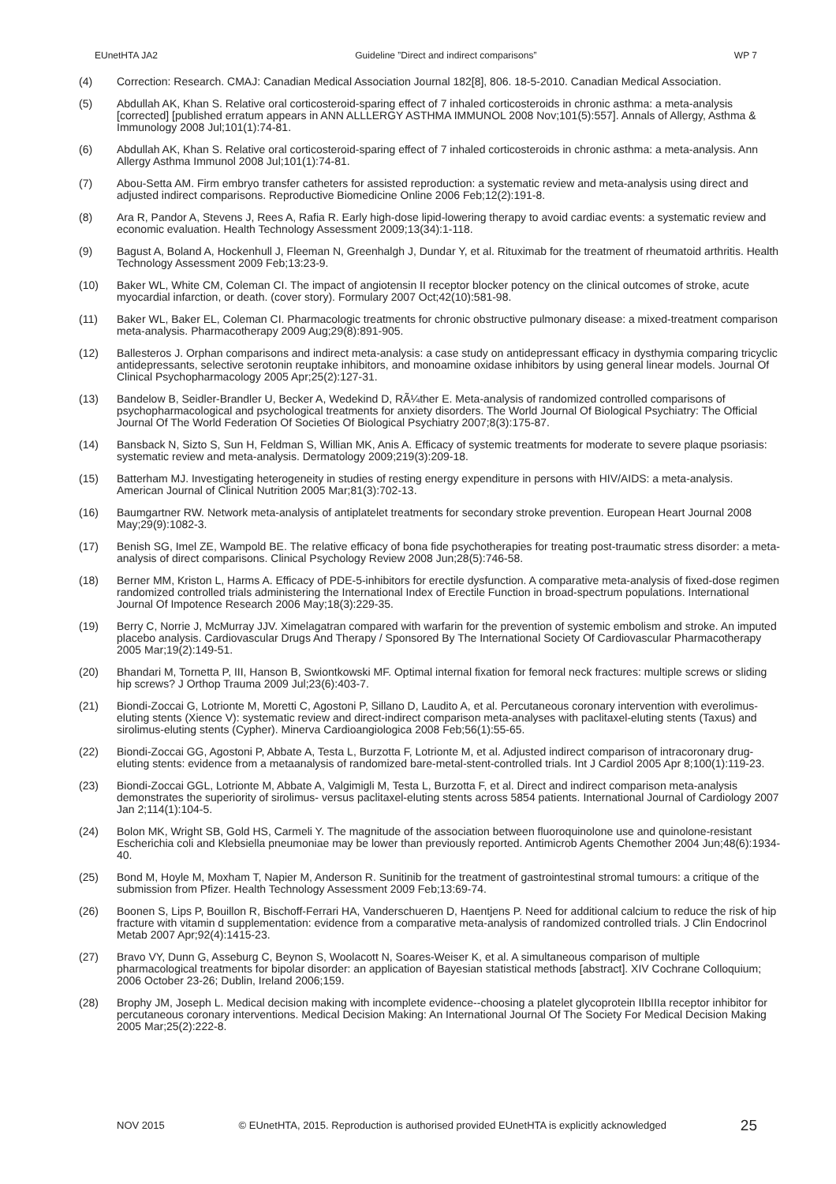EUnetHTA JA2 Guideline ”Direct and indirect comparisons” WP 7
(4) Correction: Research. CMAJ: Canadian Medical Association Journal 182[8], 806. 18-5-2010. Canadian Medical Association.
(5) Abdullah AK, Khan S. Relative oral corticosteroid-sparing effect of 7 inhaled corticosteroids in chronic asthma: a meta-analysis [corrected] [published erratum appears in ANN ALLLERGY ASTHMA IMMUNOL 2008 Nov;101(5):557]. Annals of Allergy, Asthma & Immunology 2008 Jul;101(1):74-81.
(6) Abdullah AK, Khan S. Relative oral corticosteroid-sparing effect of 7 inhaled corticosteroids in chronic asthma: a meta-analysis. Ann Allergy Asthma Immunol 2008 Jul;101(1):74-81.
(7) Abou-Setta AM. Firm embryo transfer catheters for assisted reproduction: a systematic review and meta-analysis using direct and adjusted indirect comparisons. Reproductive Biomedicine Online 2006 Feb;12(2):191-8.
(8) Ara R, Pandor A, Stevens J, Rees A, Rafia R. Early high-dose lipid-lowering therapy to avoid cardiac events: a systematic review and economic evaluation. Health Technology Assessment 2009;13(34):1-118.
(9) Bagust A, Boland A, Hockenhull J, Fleeman N, Greenhalgh J, Dundar Y, et al. Rituximab for the treatment of rheumatoid arthritis. Health Technology Assessment 2009 Feb;13:23-9.
(10) Baker WL, White CM, Coleman CI. The impact of angiotensin II receptor blocker potency on the clinical outcomes of stroke, acute myocardial infarction, or death. (cover story). Formulary 2007 Oct;42(10):581-98.
(11) Baker WL, Baker EL, Coleman CI. Pharmacologic treatments for chronic obstructive pulmonary disease: a mixed-treatment comparison meta-analysis. Pharmacotherapy 2009 Aug;29(8):891-905.
(12) Ballesteros J. Orphan comparisons and indirect meta-analysis: a case study on antidepressant efficacy in dysthymia comparing tricyclic antidepressants, selective serotonin reuptake inhibitors, and monoamine oxidase inhibitors by using general linear models. Journal Of Clinical Psychopharmacology 2005 Apr;25(2):127-31.
(13) Bandelow B, Seidler-Brandler U, Becker A, Wedekind D, RÃ¼ther E. Meta-analysis of randomized controlled comparisons of psychopharmacological and psychological treatments for anxiety disorders. The World Journal Of Biological Psychiatry: The Official Journal Of The World Federation Of Societies Of Biological Psychiatry 2007;8(3):175-87.
(14) Bansback N, Sizto S, Sun H, Feldman S, Willian MK, Anis A. Efficacy of systemic treatments for moderate to severe plaque psoriasis: systematic review and meta-analysis. Dermatology 2009;219(3):209-18.
(15) Batterham MJ. Investigating heterogeneity in studies of resting energy expenditure in persons with HIV/AIDS: a meta-analysis. American Journal of Clinical Nutrition 2005 Mar;81(3):702-13.
(16) Baumgartner RW. Network meta-analysis of antiplatelet treatments for secondary stroke prevention. European Heart Journal 2008 May;29(9):1082-3.
(17) Benish SG, Imel ZE, Wampold BE. The relative efficacy of bona fide psychotherapies for treating post-traumatic stress disorder: a meta-analysis of direct comparisons. Clinical Psychology Review 2008 Jun;28(5):746-58.
(18) Berner MM, Kriston L, Harms A. Efficacy of PDE-5-inhibitors for erectile dysfunction. A comparative meta-analysis of fixed-dose regimen randomized controlled trials administering the International Index of Erectile Function in broad-spectrum populations. International Journal Of Impotence Research 2006 May;18(3):229-35.
(19) Berry C, Norrie J, McMurray JJV. Ximelagatran compared with warfarin for the prevention of systemic embolism and stroke. An imputed placebo analysis. Cardiovascular Drugs And Therapy / Sponsored By The International Society Of Cardiovascular Pharmacotherapy 2005 Mar;19(2):149-51.
(20) Bhandari M, Tornetta P, III, Hanson B, Swiontkowski MF. Optimal internal fixation for femoral neck fractures: multiple screws or sliding hip screws? J Orthop Trauma 2009 Jul;23(6):403-7.
(21) Biondi-Zoccai G, Lotrionte M, Moretti C, Agostoni P, Sillano D, Laudito A, et al. Percutaneous coronary intervention with everolimus-eluting stents (Xience V): systematic review and direct-indirect comparison meta-analyses with paclitaxel-eluting stents (Taxus) and sirolimus-eluting stents (Cypher). Minerva Cardioangiologica 2008 Feb;56(1):55-65.
(22) Biondi-Zoccai GG, Agostoni P, Abbate A, Testa L, Burzotta F, Lotrionte M, et al. Adjusted indirect comparison of intracoronary drug-eluting stents: evidence from a metaanalysis of randomized bare-metal-stent-controlled trials. Int J Cardiol 2005 Apr 8;100(1):119-23.
(23) Biondi-Zoccai GGL, Lotrionte M, Abbate A, Valgimigli M, Testa L, Burzotta F, et al. Direct and indirect comparison meta-analysis demonstrates the superiority of sirolimus- versus paclitaxel-eluting stents across 5854 patients. International Journal of Cardiology 2007 Jan 2;114(1):104-5.
(24) Bolon MK, Wright SB, Gold HS, Carmeli Y. The magnitude of the association between fluoroquinolone use and quinolone-resistant Escherichia coli and Klebsiella pneumoniae may be lower than previously reported. Antimicrob Agents Chemother 2004 Jun;48(6):1934-40.
(25) Bond M, Hoyle M, Moxham T, Napier M, Anderson R. Sunitinib for the treatment of gastrointestinal stromal tumours: a critique of the submission from Pfizer. Health Technology Assessment 2009 Feb;13:69-74.
(26) Boonen S, Lips P, Bouillon R, Bischoff-Ferrari HA, Vanderschueren D, Haentjens P. Need for additional calcium to reduce the risk of hip fracture with vitamin d supplementation: evidence from a comparative meta-analysis of randomized controlled trials. J Clin Endocrinol Metab 2007 Apr;92(4):1415-23.
(27) Bravo VY, Dunn G, Asseburg C, Beynon S, Woolacott N, Soares-Weiser K, et al. A simultaneous comparison of multiple pharmacological treatments for bipolar disorder: an application of Bayesian statistical methods [abstract]. XIV Cochrane Colloquium; 2006 October 23-26; Dublin, Ireland 2006;159.
(28) Brophy JM, Joseph L. Medical decision making with incomplete evidence--choosing a platelet glycoprotein IIbIIIa receptor inhibitor for percutaneous coronary interventions. Medical Decision Making: An International Journal Of The Society For Medical Decision Making 2005 Mar;25(2):222-8.
NOV 2015 © EUnetHTA, 2015. Reproduction is authorised provided EUnetHTA is explicitly acknowledged 25